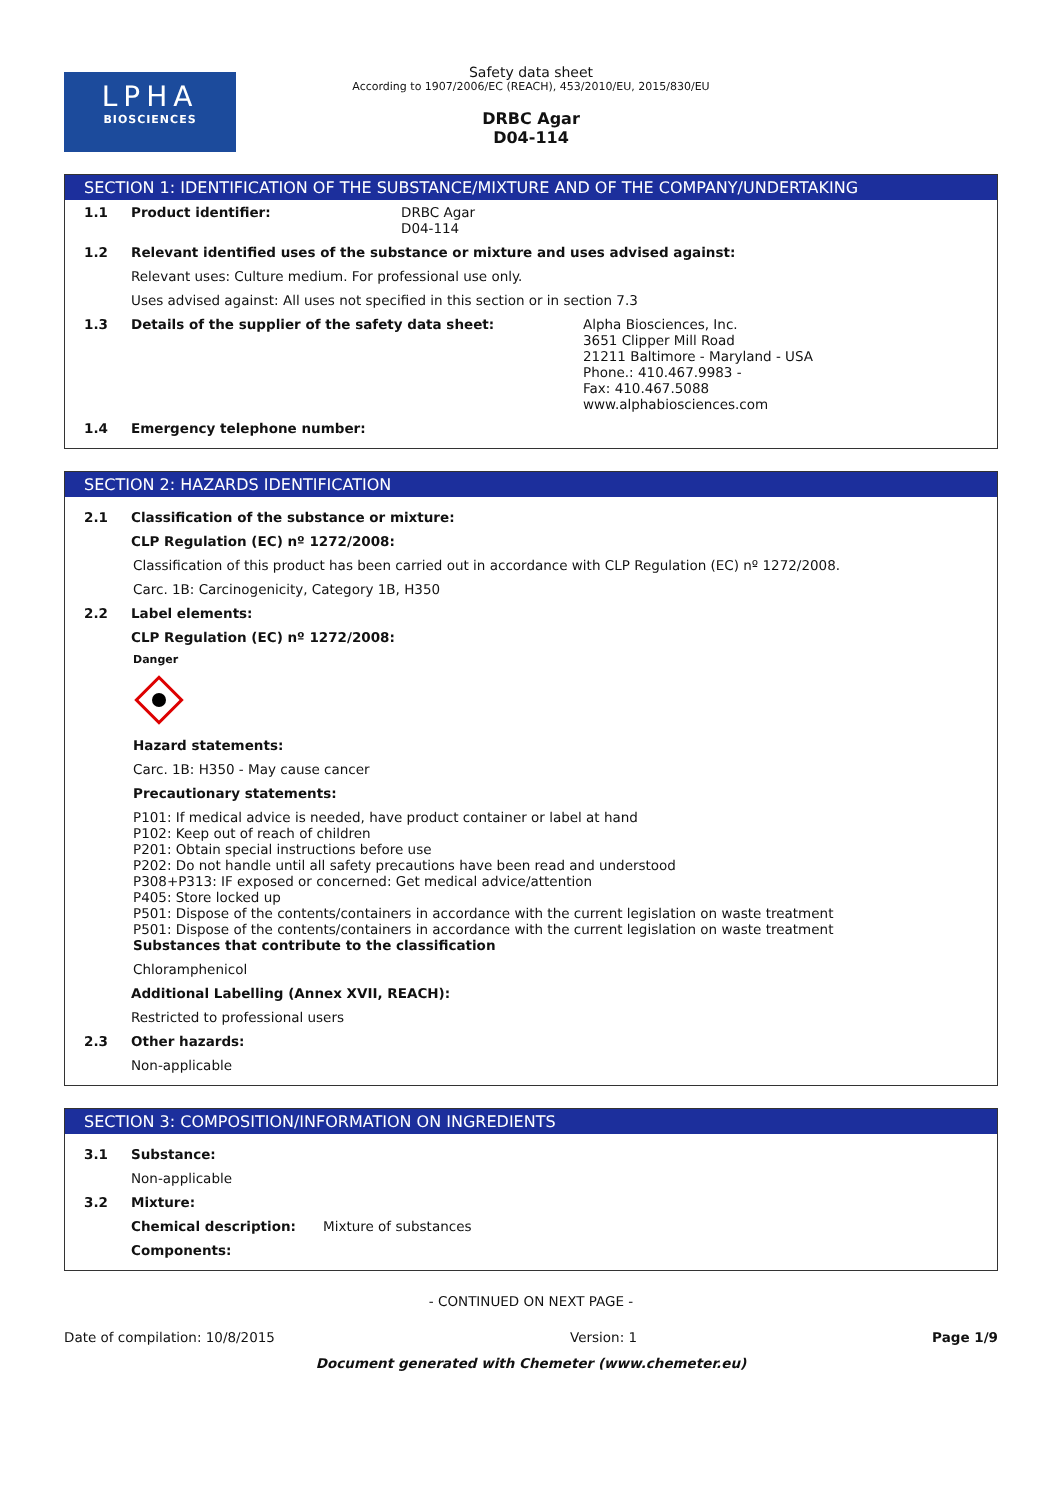LPHA
BIOSCIENCES
Safety data sheet
According to 1907/2006/EC (REACH), 453/2010/EU, 2015/830/EU
DRBC Agar
D04-114
SECTION 1: IDENTIFICATION OF THE SUBSTANCE/MIXTURE AND OF THE COMPANY/UNDERTAKING
1.1 Product identifier: DRBC Agar
D04-114
1.2 Relevant identified uses of the substance or mixture and uses advised against:
Relevant uses: Culture medium. For professional use only.
Uses advised against: All uses not specified in this section or in section 7.3
1.3 Details of the supplier of the safety data sheet: Alpha Biosciences, Inc.
3651 Clipper Mill Road
21211 Baltimore - Maryland - USA
Phone.: 410.467.9983 -
Fax: 410.467.5088
www.alphabiosciences.com
1.4 Emergency telephone number:
SECTION 2: HAZARDS IDENTIFICATION
2.1 Classification of the substance or mixture:
CLP Regulation (EC) nº 1272/2008:
Classification of this product has been carried out in accordance with CLP Regulation (EC) nº 1272/2008.
Carc. 1B: Carcinogenicity, Category 1B, H350
2.2 Label elements:
CLP Regulation (EC) nº 1272/2008:
Danger
Hazard statements:
Carc. 1B: H350 - May cause cancer
Precautionary statements:
P101: If medical advice is needed, have product container or label at hand
P102: Keep out of reach of children
P201: Obtain special instructions before use
P202: Do not handle until all safety precautions have been read and understood
P308+P313: IF exposed or concerned: Get medical advice/attention
P405: Store locked up
P501: Dispose of the contents/containers in accordance with the current legislation on waste treatment
P501: Dispose of the contents/containers in accordance with the current legislation on waste treatment
Substances that contribute to the classification
Chloramphenicol
Additional Labelling (Annex XVII, REACH):
Restricted to professional users
2.3 Other hazards:
Non-applicable
SECTION 3: COMPOSITION/INFORMATION ON INGREDIENTS
3.1 Substance:
Non-applicable
3.2 Mixture:
Chemical description: Mixture of substances
Components:
- CONTINUED ON NEXT PAGE -
Date of compilation: 10/8/2015 Version: 1 Page 1/9
Document generated with Chemeter (www.chemeter.eu)